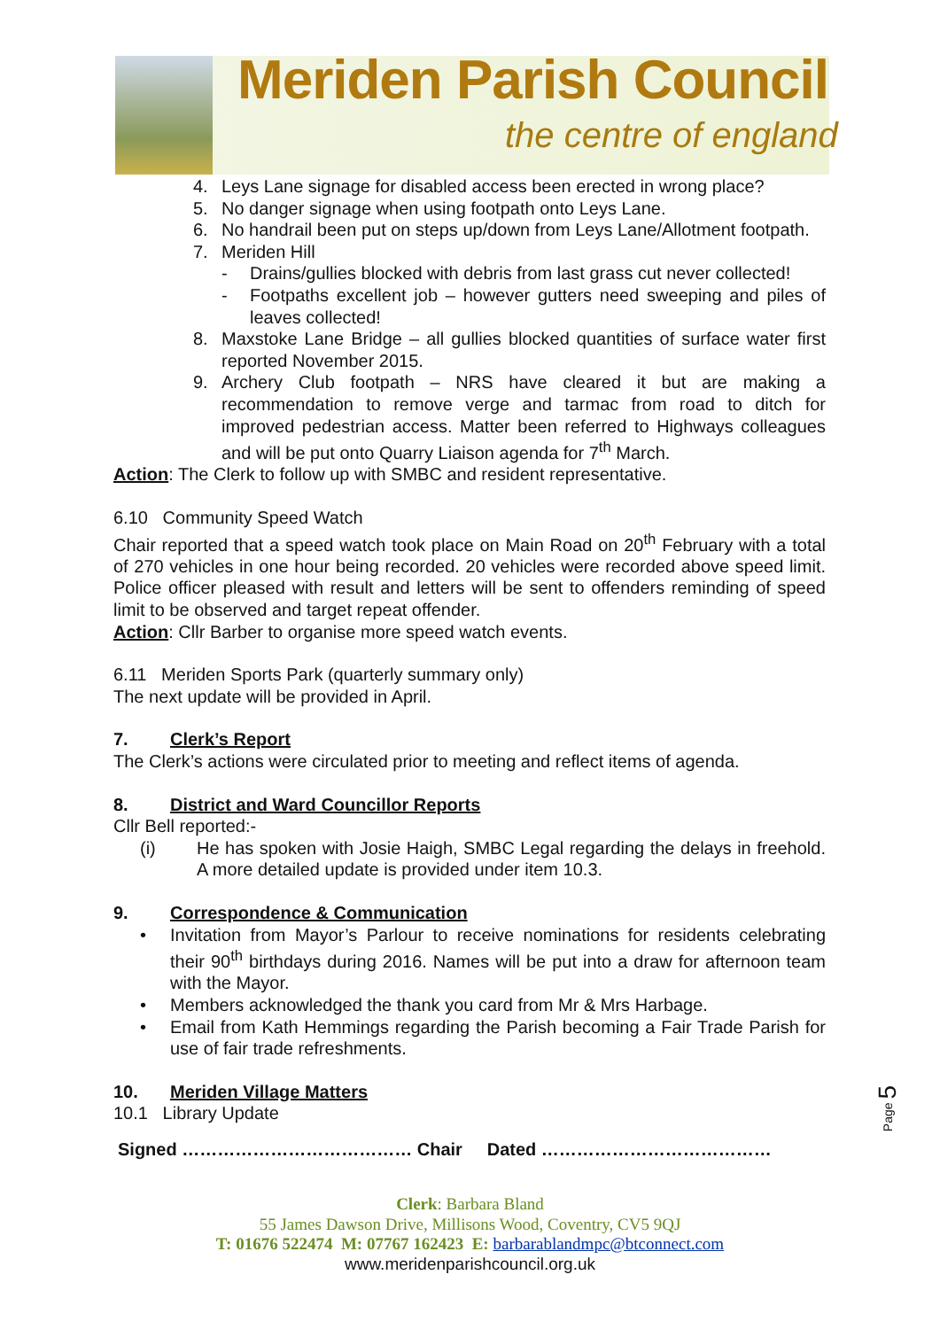Meriden Parish Council
the centre of england
4. Leys Lane signage for disabled access been erected in wrong place?
5. No danger signage when using footpath onto Leys Lane.
6. No handrail been put on steps up/down from Leys Lane/Allotment footpath.
7. Meriden Hill
- Drains/gullies blocked with debris from last grass cut never collected!
- Footpaths excellent job – however gutters need sweeping and piles of leaves collected!
8. Maxstoke Lane Bridge – all gullies blocked quantities of surface water first reported November 2015.
9. Archery Club footpath – NRS have cleared it but are making a recommendation to remove verge and tarmac from road to ditch for improved pedestrian access. Matter been referred to Highways colleagues and will be put onto Quarry Liaison agenda for 7<sup>th</sup> March.
Action: The Clerk to follow up with SMBC and resident representative.
6.10 Community Speed Watch
Chair reported that a speed watch took place on Main Road on 20<sup>th</sup> February with a total of 270 vehicles in one hour being recorded. 20 vehicles were recorded above speed limit. Police officer pleased with result and letters will be sent to offenders reminding of speed limit to be observed and target repeat offender.
Action: Cllr Barber to organise more speed watch events.
6.11 Meriden Sports Park (quarterly summary only)
The next update will be provided in April.
7. Clerk’s Report
The Clerk’s actions were circulated prior to meeting and reflect items of agenda.
8. District and Ward Councillor Reports
Cllr Bell reported:-
(i) He has spoken with Josie Haigh, SMBC Legal regarding the delays in freehold. A more detailed update is provided under item 10.3.
9. Correspondence & Communication
• Invitation from Mayor’s Parlour to receive nominations for residents celebrating their 90<sup>th</sup> birthdays during 2016. Names will be put into a draw for afternoon team with the Mayor.
• Members acknowledged the thank you card from Mr & Mrs Harbage.
• Email from Kath Hemmings regarding the Parish becoming a Fair Trade Parish for use of fair trade refreshments.
10. Meriden Village Matters
10.1 Library Update
Signed ………………………………… Chair Dated …………………………………
Page 5
Clerk: Barbara Bland
55 James Dawson Drive, Millisons Wood, Coventry, CV5 9QJ
T: 01676 522474 M: 07767 162423 E: barbarablandmpc@btconnect.com
www.meridenparishcouncil.org.uk